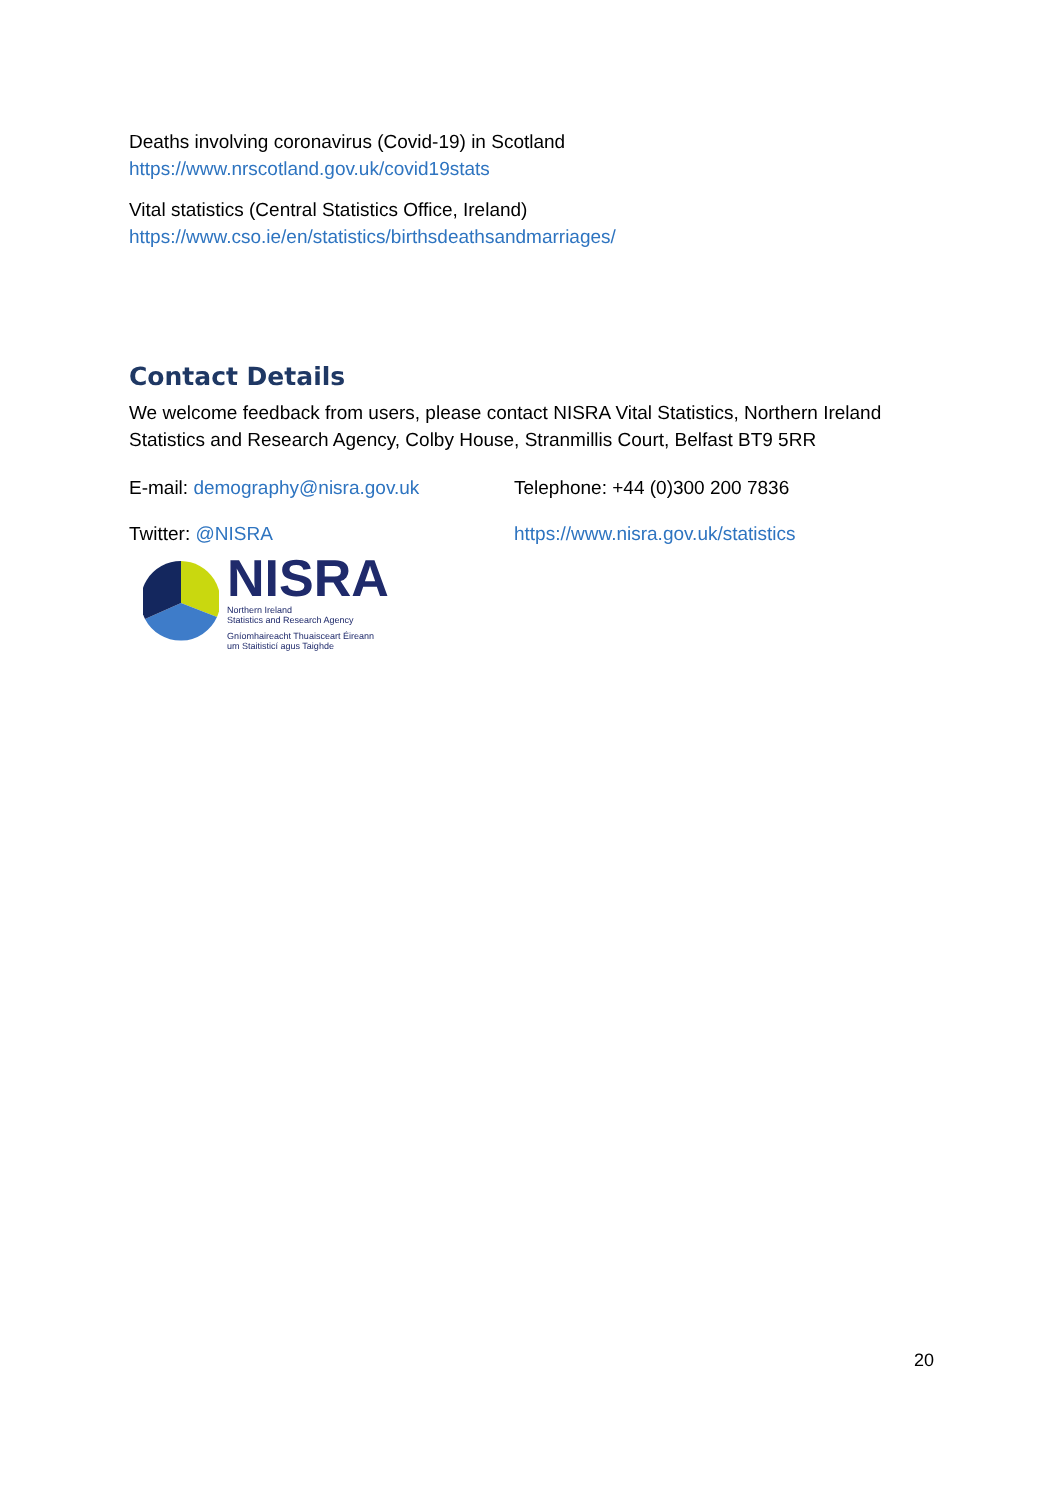Deaths involving coronavirus (Covid-19) in Scotland
https://www.nrscotland.gov.uk/covid19stats
Vital statistics (Central Statistics Office, Ireland)
https://www.cso.ie/en/statistics/birthsdeathsandmarriages/
Contact Details
We welcome feedback from users, please contact NISRA Vital Statistics, Northern Ireland Statistics and Research Agency, Colby House, Stranmillis Court, Belfast BT9 5RR
E-mail: demography@nisra.gov.uk Telephone: +44 (0)300 200 7836
Twitter: @NISRA https://www.nisra.gov.uk/statistics
NISRA
Northern Ireland
Statistics and Research Agency
Gníomhaireacht Thuaisceart Éireann
um Staitisticí agus Taighde
20